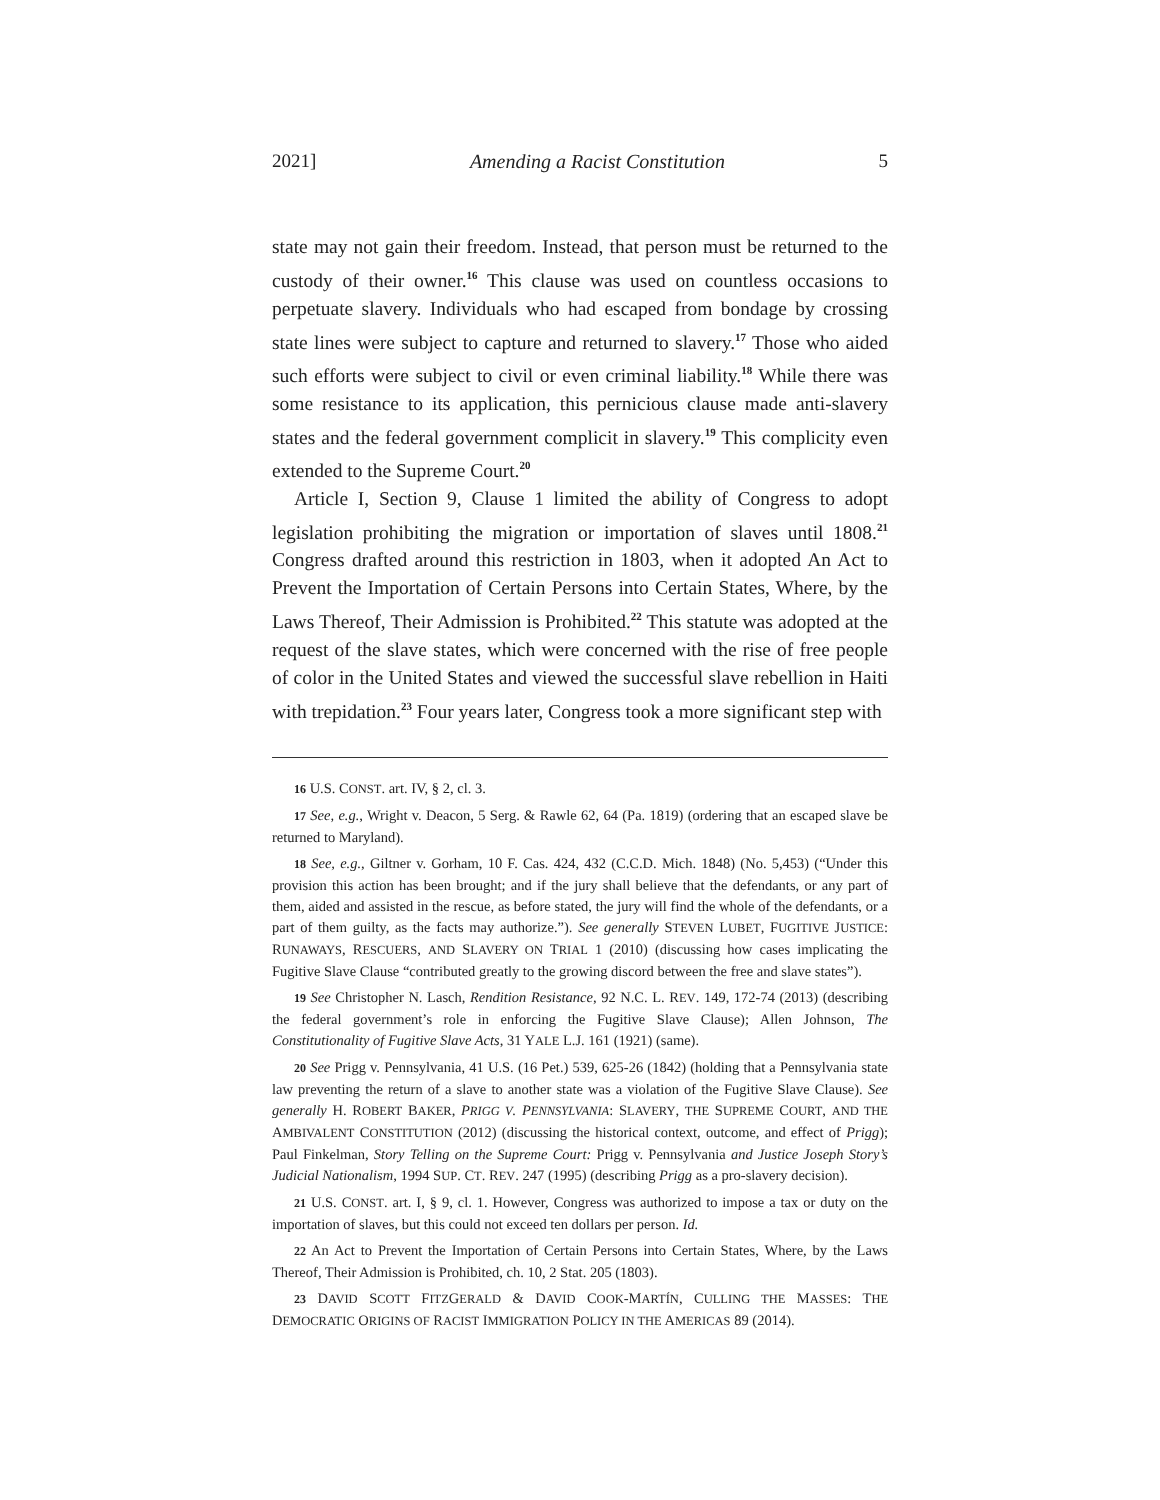2021] Amending a Racist Constitution 5
state may not gain their freedom. Instead, that person must be returned to the custody of their owner.<sup>16</sup> This clause was used on countless occasions to perpetuate slavery. Individuals who had escaped from bondage by crossing state lines were subject to capture and returned to slavery.<sup>17</sup> Those who aided such efforts were subject to civil or even criminal liability.<sup>18</sup> While there was some resistance to its application, this pernicious clause made anti-slavery states and the federal government complicit in slavery.<sup>19</sup> This complicity even extended to the Supreme Court.<sup>20</sup>
Article I, Section 9, Clause 1 limited the ability of Congress to adopt legislation prohibiting the migration or importation of slaves until 1808.<sup>21</sup> Congress drafted around this restriction in 1803, when it adopted An Act to Prevent the Importation of Certain Persons into Certain States, Where, by the Laws Thereof, Their Admission is Prohibited.<sup>22</sup> This statute was adopted at the request of the slave states, which were concerned with the rise of free people of color in the United States and viewed the successful slave rebellion in Haiti with trepidation.<sup>23</sup> Four years later, Congress took a more significant step with
16 U.S. CONST. art. IV, § 2, cl. 3.
17 See, e.g., Wright v. Deacon, 5 Serg. & Rawle 62, 64 (Pa. 1819) (ordering that an escaped slave be returned to Maryland).
18 See, e.g., Giltner v. Gorham, 10 F. Cas. 424, 432 (C.C.D. Mich. 1848) (No. 5,453) (“Under this provision this action has been brought; and if the jury shall believe that the defendants, or any part of them, aided and assisted in the rescue, as before stated, the jury will find the whole of the defendants, or a part of them guilty, as the facts may authorize.”). See generally STEVEN LUBET, FUGITIVE JUSTICE: RUNAWAYS, RESCUERS, AND SLAVERY ON TRIAL 1 (2010) (discussing how cases implicating the Fugitive Slave Clause “contributed greatly to the growing discord between the free and slave states”).
19 See Christopher N. Lasch, Rendition Resistance, 92 N.C. L. REV. 149, 172-74 (2013) (describing the federal government’s role in enforcing the Fugitive Slave Clause); Allen Johnson, The Constitutionality of Fugitive Slave Acts, 31 YALE L.J. 161 (1921) (same).
20 See Prigg v. Pennsylvania, 41 U.S. (16 Pet.) 539, 625-26 (1842) (holding that a Pennsylvania state law preventing the return of a slave to another state was a violation of the Fugitive Slave Clause). See generally H. ROBERT BAKER, PRIGG V. PENNSYLVANIA: SLAVERY, THE SUPREME COURT, AND THE AMBIVALENT CONSTITUTION (2012) (discussing the historical context, outcome, and effect of Prigg); Paul Finkelman, Story Telling on the Supreme Court: Prigg v. Pennsylvania and Justice Joseph Story’s Judicial Nationalism, 1994 SUP. CT. REV. 247 (1995) (describing Prigg as a pro-slavery decision).
21 U.S. CONST. art. I, § 9, cl. 1. However, Congress was authorized to impose a tax or duty on the importation of slaves, but this could not exceed ten dollars per person. Id.
22 An Act to Prevent the Importation of Certain Persons into Certain States, Where, by the Laws Thereof, Their Admission is Prohibited, ch. 10, 2 Stat. 205 (1803).
23 DAVID SCOTT FITZGERALD & DAVID COOK-MARTÍN, CULLING THE MASSES: THE DEMOCRATIC ORIGINS OF RACIST IMMIGRATION POLICY IN THE AMERICAS 89 (2014).